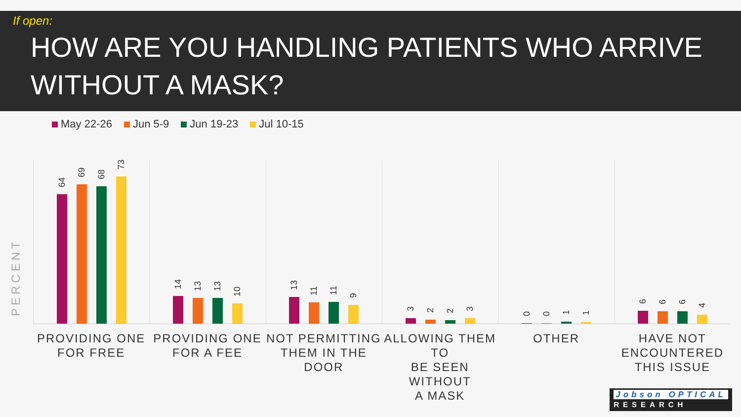If open:
HOW ARE YOU HANDLING PATIENTS WHO ARRIVE WITHOUT A MASK?
May 22-26 Jun 5-9 Jun 19-23 Jul 10-15
PERCENT
64
69
68
73
14
13
13
10
13
11
11
9
3
2
2
3
0
0
1
1
6
6
6
4
PROVIDING ONE
FOR FREE
PROVIDING ONE
FOR A FEE
NOT PERMITTING
THEM IN THE DOOR
ALLOWING THEM TO
BE SEEN WITHOUT
A MASK
OTHER HAVE NOT
ENCOUNTERED
THIS ISSUE
Jobson OPTICAL
RESEARCH